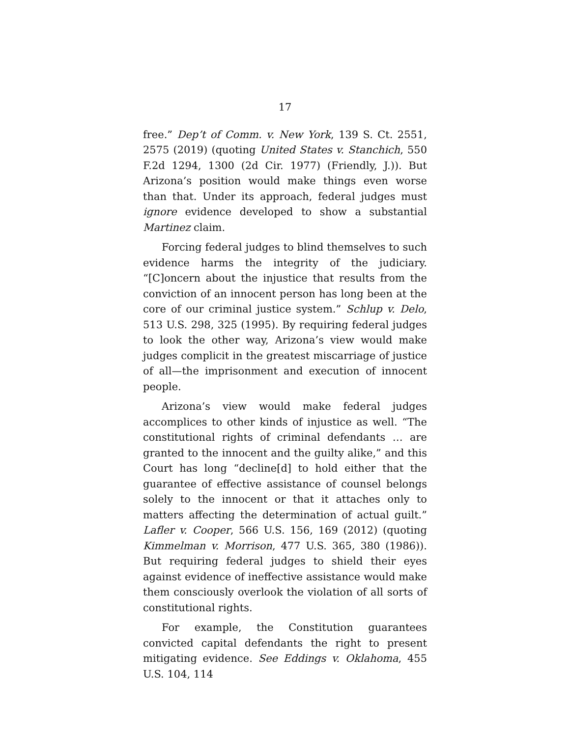17
free.” Dep’t of Comm. v. New York, 139 S. Ct. 2551, 2575 (2019) (quoting United States v. Stanchich, 550 F.2d 1294, 1300 (2d Cir. 1977) (Friendly, J.)). But Arizona’s position would make things even worse than that. Under its approach, federal judges must ignore evidence developed to show a substantial Martinez claim.
Forcing federal judges to blind themselves to such evidence harms the integrity of the judiciary. “[C]oncern about the injustice that results from the conviction of an innocent person has long been at the core of our criminal justice system.” Schlup v. Delo, 513 U.S. 298, 325 (1995). By requiring federal judges to look the other way, Arizona’s view would make judges complicit in the greatest miscarriage of justice of all—the imprisonment and execution of innocent people.
Arizona’s view would make federal judges accomplices to other kinds of injustice as well. “The constitutional rights of criminal defendants … are granted to the innocent and the guilty alike,” and this Court has long “decline[d] to hold either that the guarantee of effective assistance of counsel belongs solely to the innocent or that it attaches only to matters affecting the determination of actual guilt.” Lafler v. Cooper, 566 U.S. 156, 169 (2012) (quoting Kimmelman v. Morrison, 477 U.S. 365, 380 (1986)). But requiring federal judges to shield their eyes against evidence of ineffective assistance would make them consciously overlook the violation of all sorts of constitutional rights.
For example, the Constitution guarantees convicted capital defendants the right to present mitigating evidence. See Eddings v. Oklahoma, 455 U.S. 104, 114